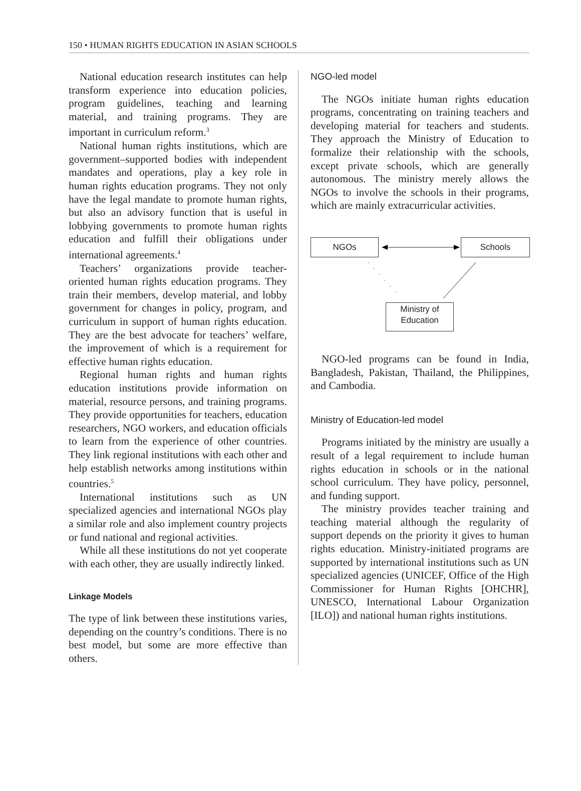150 • HUMAN RIGHTS EDUCATION IN ASIAN SCHOOLS
National education research institutes can help transform experience into education policies, program guidelines, teaching and learning material, and training programs. They are important in curriculum reform.<sup>3</sup>
National human rights institutions, which are government–supported bodies with independent mandates and operations, play a key role in human rights education programs. They not only have the legal mandate to promote human rights, but also an advisory function that is useful in lobbying governments to promote human rights education and fulfill their obligations under international agreements.<sup>4</sup>
Teachers’ organizations provide teacher-oriented human rights education programs. They train their members, develop material, and lobby government for changes in policy, program, and curriculum in support of human rights education. They are the best advocate for teachers’ welfare, the improvement of which is a requirement for effective human rights education.
Regional human rights and human rights education institutions provide information on material, resource persons, and training programs. They provide opportunities for teachers, education researchers, NGO workers, and education officials to learn from the experience of other countries. They link regional institutions with each other and help establish networks among institutions within countries.<sup>5</sup>
International institutions such as UN specialized agencies and international NGOs play a similar role and also implement country projects or fund national and regional activities.
While all these institutions do not yet cooperate with each other, they are usually indirectly linked.
Linkage Models
The type of link between these institutions varies, depending on the country’s conditions. There is no best model, but some are more effective than others.
NGO-led model
The NGOs initiate human rights education programs, concentrating on training teachers and developing material for teachers and students. They approach the Ministry of Education to formalize their relationship with the schools, except private schools, which are generally autonomous. The ministry merely allows the NGOs to involve the schools in their programs, which are mainly extracurricular activities.
NGOs Schools
Ministry of
Education
NGO-led programs can be found in India, Bangladesh, Pakistan, Thailand, the Philippines, and Cambodia.
Ministry of Education-led model
Programs initiated by the ministry are usually a result of a legal requirement to include human rights education in schools or in the national school curriculum. They have policy, personnel, and funding support.
The ministry provides teacher training and teaching material although the regularity of support depends on the priority it gives to human rights education. Ministry-initiated programs are supported by international institutions such as UN specialized agencies (UNICEF, Office of the High Commissioner for Human Rights [OHCHR], UNESCO, International Labour Organization [ILO]) and national human rights institutions.